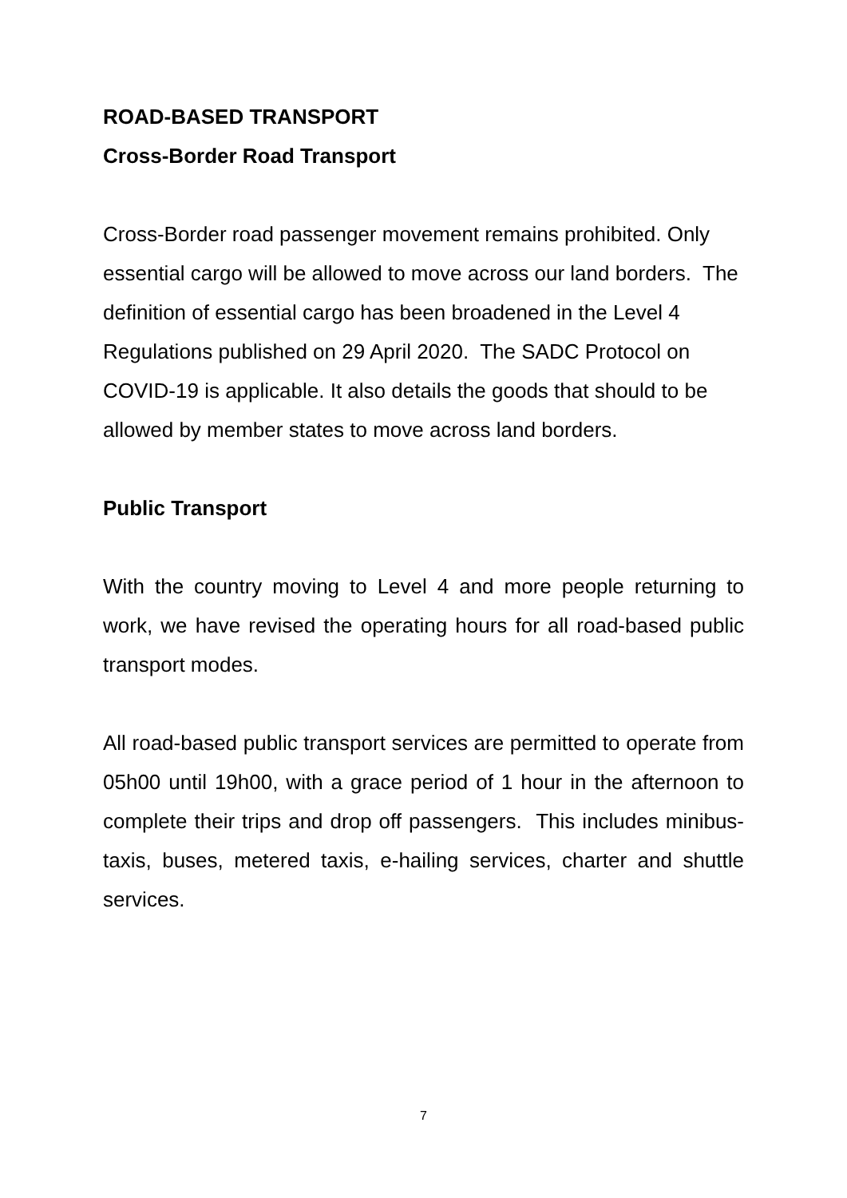ROAD-BASED TRANSPORT
Cross-Border Road Transport
Cross-Border road passenger movement remains prohibited. Only essential cargo will be allowed to move across our land borders. The definition of essential cargo has been broadened in the Level 4 Regulations published on 29 April 2020. The SADC Protocol on COVID-19 is applicable. It also details the goods that should to be allowed by member states to move across land borders.
Public Transport
With the country moving to Level 4 and more people returning to work, we have revised the operating hours for all road-based public transport modes.
All road-based public transport services are permitted to operate from 05h00 until 19h00, with a grace period of 1 hour in the afternoon to complete their trips and drop off passengers. This includes minibus-taxis, buses, metered taxis, e-hailing services, charter and shuttle services.
7